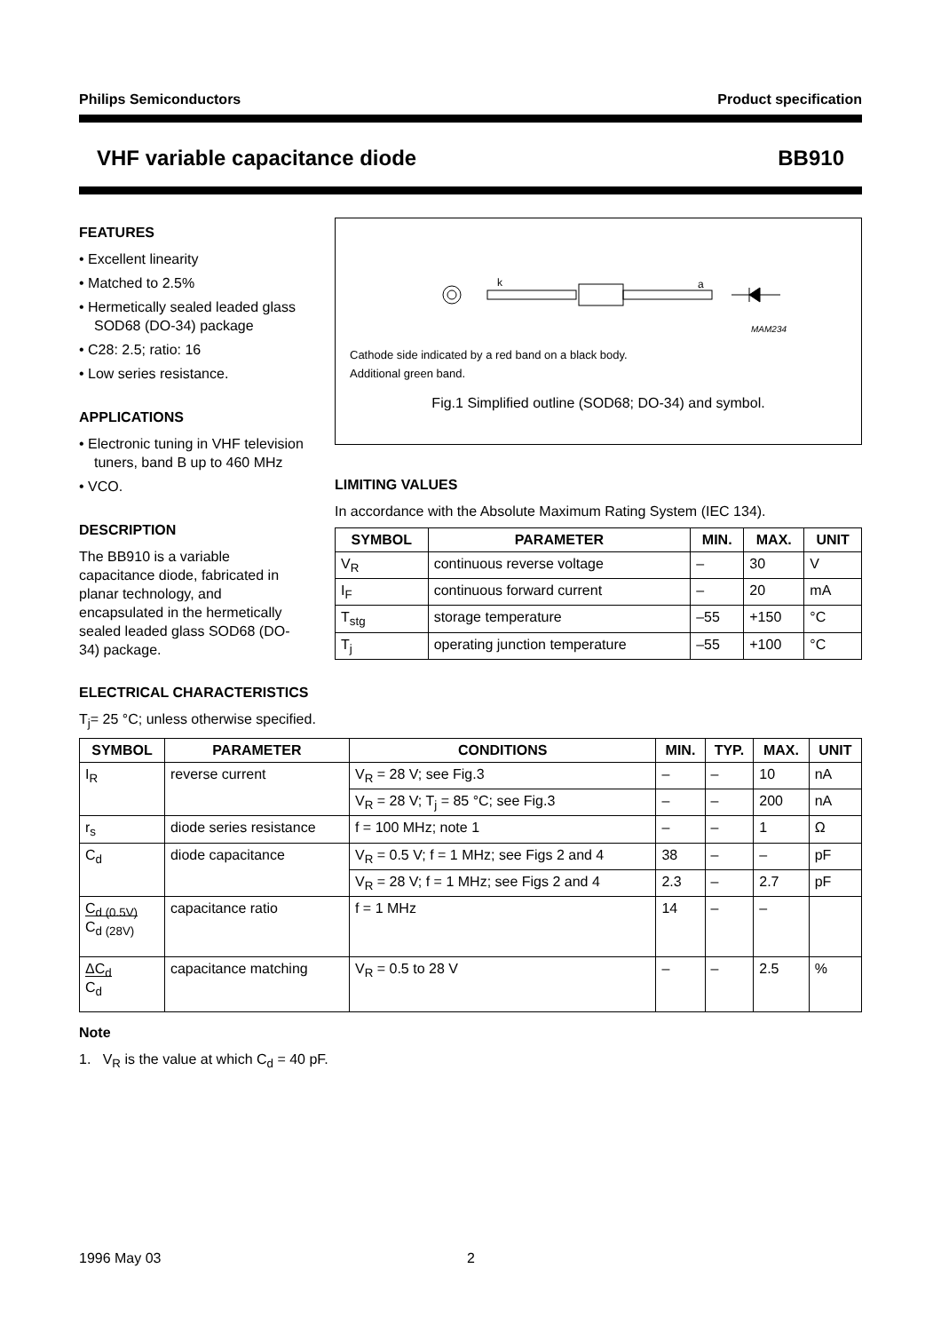Philips Semiconductors Product specification
VHF variable capacitance diode BB910
FEATURES
• Excellent linearity
• Matched to 2.5%
• Hermetically sealed leaded glass SOD68 (DO-34) package
• C28: 2.5; ratio: 16
• Low series resistance.
APPLICATIONS
• Electronic tuning in VHF television tuners, band B up to 460 MHz
• VCO.
DESCRIPTION
The BB910 is a variable capacitance diode, fabricated in planar technology, and encapsulated in the hermetically sealed leaded glass SOD68 (DO-34) package.
k
a
MAM234
Cathode side indicated by a red band on a black body.
Additional green band.
Fig.1 Simplified outline (SOD68; DO-34) and symbol.
LIMITING VALUES
In accordance with the Absolute Maximum Rating System (IEC 134).
| SYMBOL | PARAMETER | MIN. | MAX. | UNIT |
| --- | --- | --- | --- | --- |
| V<sub>R</sub> | continuous reverse voltage | – | 30 | V |
| I<sub>F</sub> | continuous forward current | – | 20 | mA |
| T<sub>stg</sub> | storage temperature | –55 | +150 | °C |
| T<sub>j</sub> | operating junction temperature | –55 | +100 | °C |
ELECTRICAL CHARACTERISTICS
T<sub>j</sub>= 25 °C; unless otherwise specified.
| SYMBOL | PARAMETER | CONDITIONS | MIN. | TYP. | MAX. | UNIT |
| --- | --- | --- | --- | --- | --- | --- |
| I<sub>R</sub> | reverse current | V<sub>R</sub> = 28 V; see Fig.3 | – | – | 10 | nA |
| | | V<sub>R</sub> = 28 V; T<sub>j</sub> = 85 °C; see Fig.3 | – | – | 200 | nA |
| r<sub>s</sub> | diode series resistance | f = 100 MHz; note 1 | – | – | 1 | Ω |
| C<sub>d</sub> | diode capacitance | V<sub>R</sub> = 0.5 V; f = 1 MHz; see Figs 2 and 4 | 38 | – | – | pF |
| | | V<sub>R</sub> = 28 V; f = 1 MHz; see Figs 2 and 4 | 2.3 | – | 2.7 | pF |
| C<sub>d (0.5V)</sub> C<sub>d (28V)</sub> | capacitance ratio | f = 1 MHz | 14 | – | – | |
| ΔC<sub>d</sub> C<sub>d</sub> | capacitance matching | V<sub>R</sub> = 0.5 to 28 V | – | – | 2.5 | % |
Note
1. V<sub>R</sub> is the value at which C<sub>d</sub> = 40 pF.
1996 May 03 2